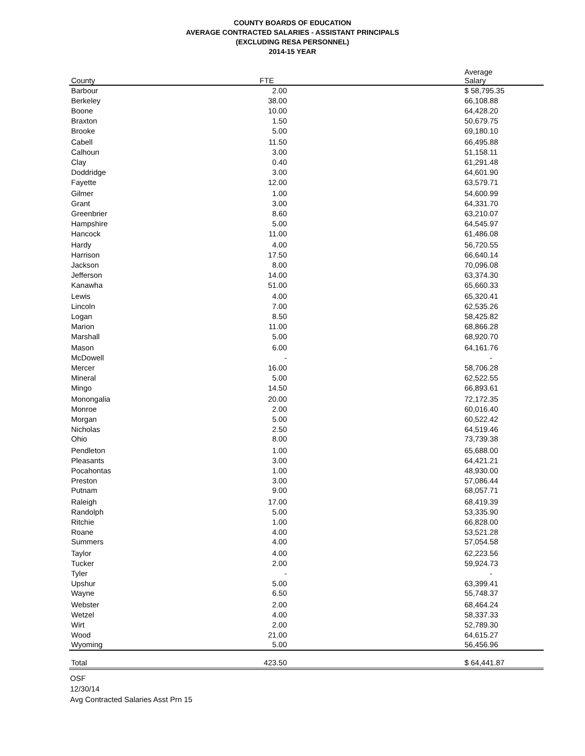COUNTY BOARDS OF EDUCATION
AVERAGE CONTRACTED SALARIES - ASSISTANT PRINCIPALS
(EXCLUDING RESA PERSONNEL)
2014-15 YEAR
| County | FTE | | Average Salary |
| --- | --- | --- | --- |
| Barbour | 2.00 | | $ 58,795.35 |
| Berkeley | 38.00 | | 66,108.88 |
| Boone | 10.00 | | 64,428.20 |
| Braxton | 1.50 | | 50,679.75 |
| Brooke | 5.00 | | 69,180.10 |
| Cabell | 11.50 | | 66,495.88 |
| Calhoun | 3.00 | | 51,158.11 |
| Clay | 0.40 | | 61,291.48 |
| Doddridge | 3.00 | | 64,601.90 |
| Fayette | 12.00 | | 63,579.71 |
| Gilmer | 1.00 | | 54,600.99 |
| Grant | 3.00 | | 64,331.70 |
| Greenbrier | 8.60 | | 63,210.07 |
| Hampshire | 5.00 | | 64,545.97 |
| Hancock | 11.00 | | 61,486.08 |
| Hardy | 4.00 | | 56,720.55 |
| Harrison | 17.50 | | 66,640.14 |
| Jackson | 8.00 | | 70,096.08 |
| Jefferson | 14.00 | | 63,374.30 |
| Kanawha | 51.00 | | 65,660.33 |
| Lewis | 4.00 | | 65,320.41 |
| Lincoln | 7.00 | | 62,535.26 |
| Logan | 8.50 | | 58,425.82 |
| Marion | 11.00 | | 68,866.28 |
| Marshall | 5.00 | | 68,920.70 |
| Mason | 6.00 | | 64,161.76 |
| McDowell | - | | - |
| Mercer | 16.00 | | 58,706.28 |
| Mineral | 5.00 | | 62,522.55 |
| Mingo | 14.50 | | 66,893.61 |
| Monongalia | 20.00 | | 72,172.35 |
| Monroe | 2.00 | | 60,016.40 |
| Morgan | 5.00 | | 60,522.42 |
| Nicholas | 2.50 | | 64,519.46 |
| Ohio | 8.00 | | 73,739.38 |
| Pendleton | 1.00 | | 65,688.00 |
| Pleasants | 3.00 | | 64,421.21 |
| Pocahontas | 1.00 | | 48,930.00 |
| Preston | 3.00 | | 57,086.44 |
| Putnam | 9.00 | | 68,057.71 |
| Raleigh | 17.00 | | 68,419.39 |
| Randolph | 5.00 | | 53,335.90 |
| Ritchie | 1.00 | | 66,828.00 |
| Roane | 4.00 | | 53,521.28 |
| Summers | 4.00 | | 57,054.58 |
| Taylor | 4.00 | | 62,223.56 |
| Tucker | 2.00 | | 59,924.73 |
| Tyler | - | | - |
| Upshur | 5.00 | | 63,399.41 |
| Wayne | 6.50 | | 55,748.37 |
| Webster | 2.00 | | 68,464.24 |
| Wetzel | 4.00 | | 58,337.33 |
| Wirt | 2.00 | | 52,789.30 |
| Wood | 21.00 | | 64,615.27 |
| Wyoming | 5.00 | | 56,456.96 |
| Total | 423.50 | | $ 64,441.87 |
OSF
12/30/14
Avg Contracted Salaries Asst Prn 15